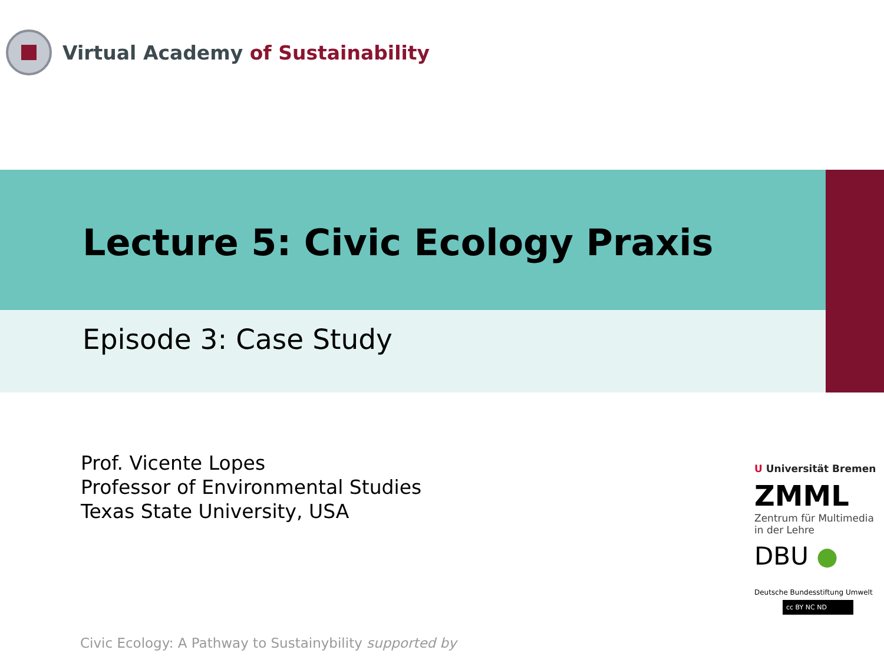Virtual Academy of Sustainability
Lecture 5: Civic Ecology Praxis
Episode 3: Case Study
Prof. Vicente Lopes
Professor of Environmental Studies
Texas State University, USA
Civic Ecology: A Pathway to Sustainybility supported by
U Universität Bremen
ZMML
Zentrum für Multimedia
in der Lehre
DBU ●
Deutsche Bundesstiftung Umwelt
cc BY NC ND